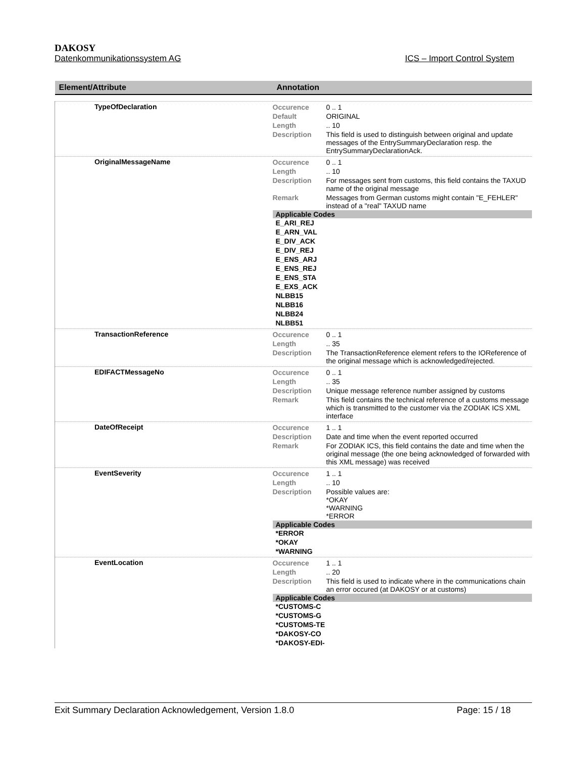DAKOSY
Datenkommunikationssystem AG ICS – Import Control System
| Element/Attribute | Annotation |
| --- | --- |
| TypeOfDeclaration | / Occurence / 0 .. 1 / / Default / ORIGINAL / / Length / .. 10 / / Description / This field is used to distinguish between original and update messages of the EntrySummaryDeclaration resp. the EntrySummaryDeclarationAck. / |
| OriginalMessageName | / Occurence / 0 .. 1 / / Length / .. 10 / / Description / For messages sent from customs, this field contains the TAXUD name of the original message / / Remark / Messages from German customs might contain "E_FEHLER" instead of a "real" TAXUD name / Applicable Codes E_ARI_REJ E_ARN_VAL E_DIV_ACK E_DIV_REJ E_ENS_ARJ E_ENS_REJ E_ENS_STA E_EXS_ACK NLBB15 NLBB16 NLBB24 NLBB51 |
| TransactionReference | / Occurence / 0 .. 1 / / Length / .. 35 / / Description / The TransactionReference element refers to the IOReference of the original message which is acknowledged/rejected. / |
| EDIFACTMessageNo | / Occurence / 0 .. 1 / / Length / .. 35 / / Description / Unique message reference number assigned by customs / / Remark / This field contains the technical reference of a customs message which is transmitted to the customer via the ZODIAK ICS XML interface / |
| DateOfReceipt | / Occurence / 1 .. 1 / / Description / Date and time when the event reported occurred / / Remark / For ZODIAK ICS, this field contains the date and time when the original message (the one being acknowledged of forwarded with this XML message) was received / |
| EventSeverity | / Occurence / 1 .. 1 / / Length / .. 10 / / Description / Possible values are: *OKAY *WARNING *ERROR / Applicable Codes *ERROR *OKAY *WARNING |
| EventLocation | / Occurence / 1 .. 1 / / Length / .. 20 / / Description / This field is used to indicate where in the communications chain an error occured (at DAKOSY or at customs) / Applicable Codes *CUSTOMS-C *CUSTOMS-G *CUSTOMS-TE *DAKOSY-CO *DAKOSY-EDI- |
Exit Summary Declaration Acknowledgement, Version 1.8.0 Page: 15 / 18